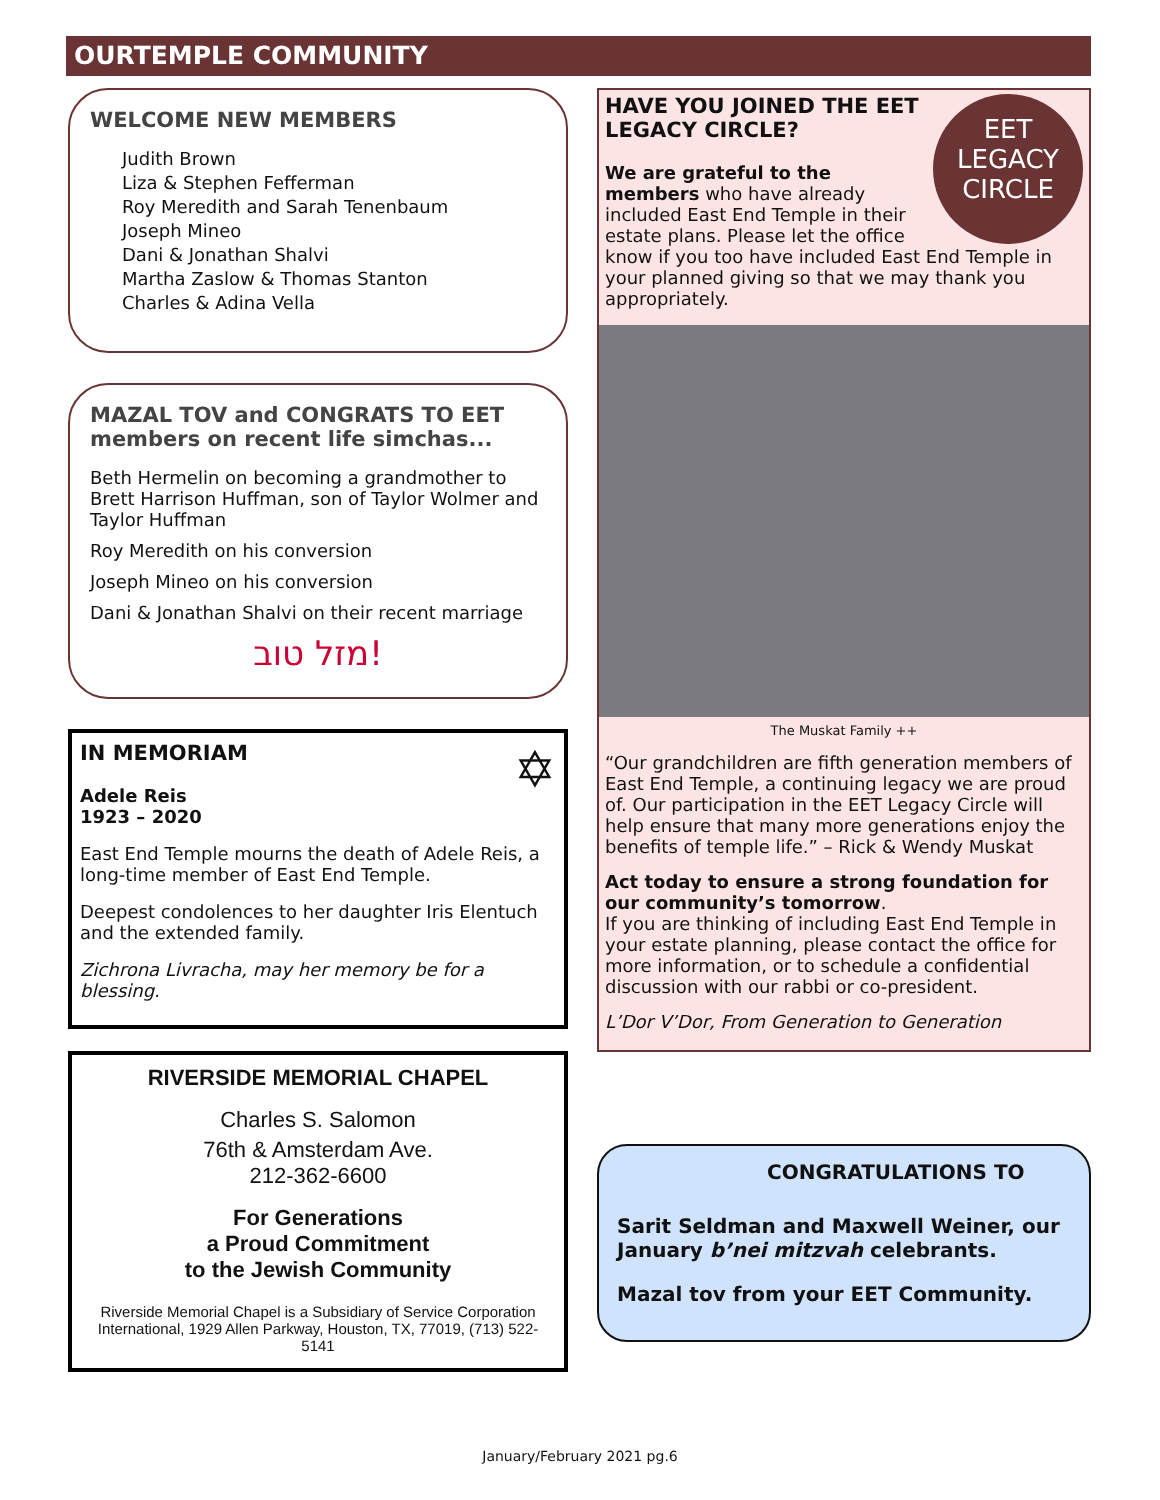OURTEMPLE COMMUNITY
WELCOME NEW MEMBERS
Judith Brown
Liza & Stephen Fefferman
Roy Meredith and Sarah Tenenbaum
Joseph Mineo
Dani & Jonathan Shalvi
Martha Zaslow & Thomas Stanton
Charles & Adina Vella
MAZAL TOV and CONGRATS TO EET members on recent life simchas...
Beth Hermelin on becoming a grandmother to Brett Harrison Huffman, son of Taylor Wolmer and Taylor Huffman
Roy Meredith on his conversion
Joseph Mineo on his conversion
Dani & Jonathan Shalvi on their recent marriage
מזל טוב!
IN MEMORIAM ✡
Adele Reis
1923 – 2020
East End Temple mourns the death of Adele Reis, a long-time member of East End Temple.
Deepest condolences to her daughter Iris Elentuch and the extended family.
Zichrona Livracha, may her memory be for a blessing.
RIVERSIDE MEMORIAL CHAPEL
Charles S. Salomon
76th & Amsterdam Ave.
212-362-6600
For Generations
a Proud Commitment
to the Jewish Community
Riverside Memorial Chapel is a Subsidiary of Service Corporation International, 1929 Allen Parkway, Houston, TX, 77019, (713) 522-5141
EET
LEGACY
CIRCLE
HAVE YOU JOINED THE EET LEGACY CIRCLE?
We are grateful to the members who have already included East End Temple in their estate plans. Please let the office know if you too have included East End Temple in your planned giving so that we may thank you appropriately.
The Muskat Family ++
“Our grandchildren are fifth generation members of East End Temple, a continuing legacy we are proud of. Our participation in the EET Legacy Circle will help ensure that many more generations enjoy the benefits of temple life.” – Rick & Wendy Muskat
Act today to ensure a strong foundation for our community’s tomorrow.
If you are thinking of including East End Temple in your estate planning, please contact the office for more information, or to schedule a confidential discussion with our rabbi or co-president.
L’Dor V’Dor, From Generation to Generation
CONGRATULATIONS TO
Sarit Seldman and Maxwell Weiner, our January b’nei mitzvah celebrants.
Mazal tov from your EET Community.
January/February 2021 pg.6